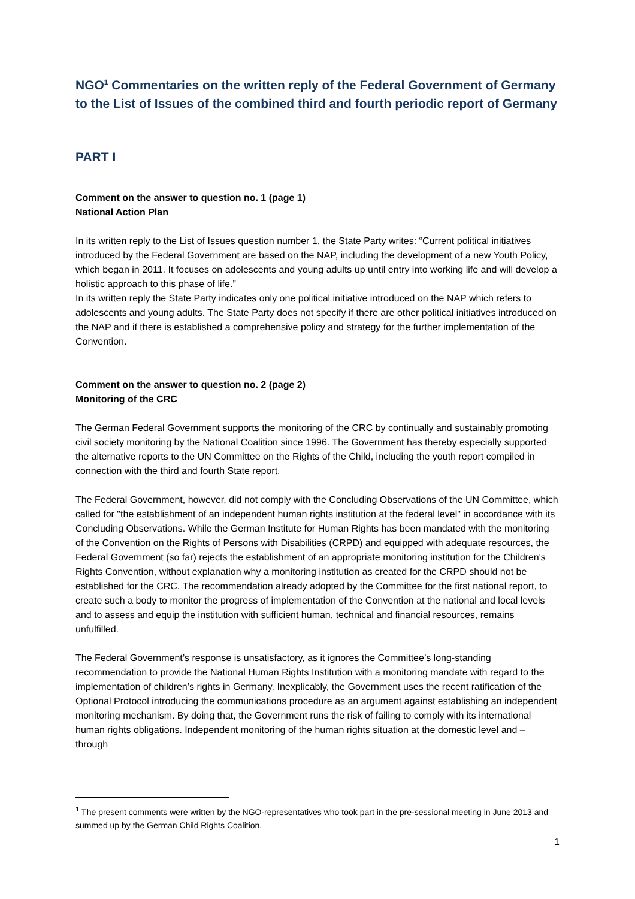NGO<sup>1</sup> Commentaries on the written reply of the Federal Government of Germany to the List of Issues of the combined third and fourth periodic report of Germany
PART I
Comment on the answer to question no. 1 (page 1)
National Action Plan
In its written reply to the List of Issues question number 1, the State Party writes: “Current political initiatives introduced by the Federal Government are based on the NAP, including the development of a new Youth Policy, which began in 2011. It focuses on adolescents and young adults up until entry into working life and will develop a holistic approach to this phase of life.”
In its written reply the State Party indicates only one political initiative introduced on the NAP which refers to adolescents and young adults. The State Party does not specify if there are other political initiatives introduced on the NAP and if there is established a comprehensive policy and strategy for the further implementation of the Convention.
Comment on the answer to question no. 2 (page 2)
Monitoring of the CRC
The German Federal Government supports the monitoring of the CRC by continually and sustainably promoting civil society monitoring by the National Coalition since 1996. The Government has thereby especially supported the alternative reports to the UN Committee on the Rights of the Child, including the youth report compiled in connection with the third and fourth State report.
The Federal Government, however, did not comply with the Concluding Observations of the UN Committee, which called for "the establishment of an independent human rights institution at the federal level" in accordance with its Concluding Observations. While the German Institute for Human Rights has been mandated with the monitoring of the Convention on the Rights of Persons with Disabilities (CRPD) and equipped with adequate resources, the Federal Government (so far) rejects the establishment of an appropriate monitoring institution for the Children's Rights Convention, without explanation why a monitoring institution as created for the CRPD should not be established for the CRC. The recommendation already adopted by the Committee for the first national report, to create such a body to monitor the progress of implementation of the Convention at the national and local levels and to assess and equip the institution with sufficient human, technical and financial resources, remains unfulfilled.
The Federal Government’s response is unsatisfactory, as it ignores the Committee’s long-standing recommendation to provide the National Human Rights Institution with a monitoring mandate with regard to the implementation of children’s rights in Germany. Inexplicably, the Government uses the recent ratification of the Optional Protocol introducing the communications procedure as an argument against establishing an independent monitoring mechanism. By doing that, the Government runs the risk of failing to comply with its international human rights obligations. Independent monitoring of the human rights situation at the domestic level and – through
<sup>1</sup> The present comments were written by the NGO-representatives who took part in the pre-sessional meeting in June 2013 and summed up by the German Child Rights Coalition.
1